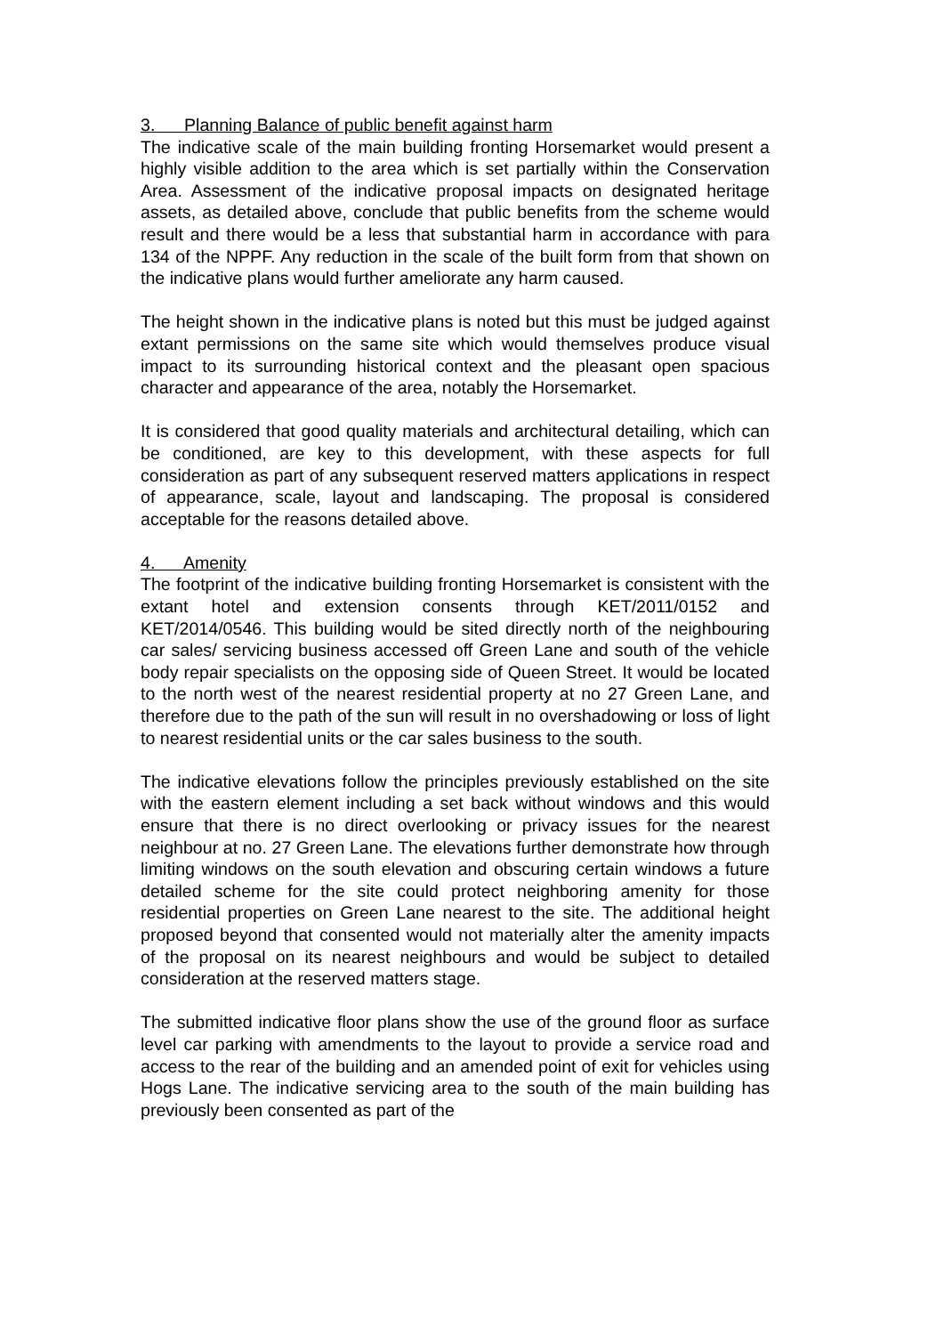3. Planning Balance of public benefit against harm
The indicative scale of the main building fronting Horsemarket would present a highly visible addition to the area which is set partially within the Conservation Area. Assessment of the indicative proposal impacts on designated heritage assets, as detailed above, conclude that public benefits from the scheme would result and there would be a less that substantial harm in accordance with para 134 of the NPPF. Any reduction in the scale of the built form from that shown on the indicative plans would further ameliorate any harm caused.
The height shown in the indicative plans is noted but this must be judged against extant permissions on the same site which would themselves produce visual impact to its surrounding historical context and the pleasant open spacious character and appearance of the area, notably the Horsemarket.
It is considered that good quality materials and architectural detailing, which can be conditioned, are key to this development, with these aspects for full consideration as part of any subsequent reserved matters applications in respect of appearance, scale, layout and landscaping. The proposal is considered acceptable for the reasons detailed above.
4. Amenity
The footprint of the indicative building fronting Horsemarket is consistent with the extant hotel and extension consents through KET/2011/0152 and KET/2014/0546. This building would be sited directly north of the neighbouring car sales/ servicing business accessed off Green Lane and south of the vehicle body repair specialists on the opposing side of Queen Street. It would be located to the north west of the nearest residential property at no 27 Green Lane, and therefore due to the path of the sun will result in no overshadowing or loss of light to nearest residential units or the car sales business to the south.
The indicative elevations follow the principles previously established on the site with the eastern element including a set back without windows and this would ensure that there is no direct overlooking or privacy issues for the nearest neighbour at no. 27 Green Lane. The elevations further demonstrate how through limiting windows on the south elevation and obscuring certain windows a future detailed scheme for the site could protect neighboring amenity for those residential properties on Green Lane nearest to the site. The additional height proposed beyond that consented would not materially alter the amenity impacts of the proposal on its nearest neighbours and would be subject to detailed consideration at the reserved matters stage.
The submitted indicative floor plans show the use of the ground floor as surface level car parking with amendments to the layout to provide a service road and access to the rear of the building and an amended point of exit for vehicles using Hogs Lane. The indicative servicing area to the south of the main building has previously been consented as part of the